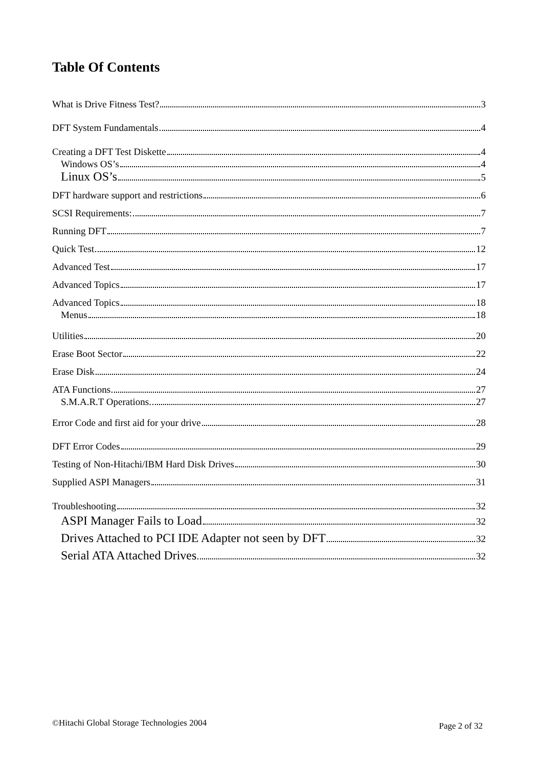Table Of Contents
What is Drive Fitness Test? 3
DFT System Fundamentals 4
Creating a DFT Test Diskette 4
Windows OS’s 4
Linux OS’s 5
DFT hardware support and restrictions 6
SCSI Requirements: 7
Running DFT 7
Quick Test 12
Advanced Test 17
Advanced Topics 17
Advanced Topics 18
Menus 18
Utilities 20
Erase Boot Sector 22
Erase Disk 24
ATA Functions 27
S.M.A.R.T Operations. 27
Error Code and first aid for your drive 28
DFT Error Codes 29
Testing of Non-Hitachi/IBM Hard Disk Drives 30
Supplied ASPI Managers 31
Troubleshooting 32
ASPI Manager Fails to Load 32
Drives Attached to PCI IDE Adapter not seen by DFT 32
Serial ATA Attached Drives 32
©Hitachi Global Storage Technologies 2004 Page 2 of 32